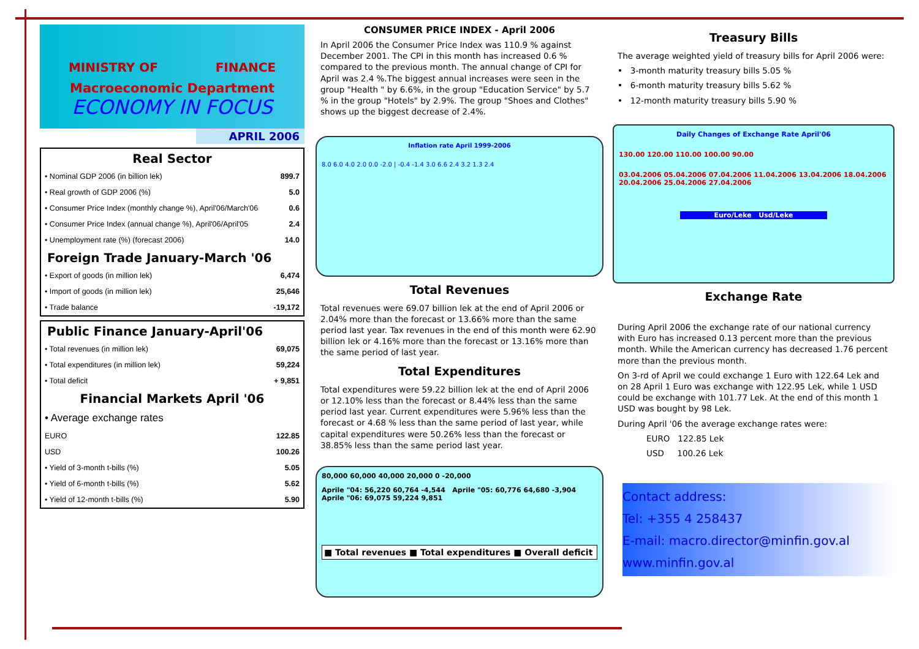MINISTRY OF FINANCE
Macroeconomic Department
ECONOMY IN FOCUS
APRIL 2006
Real Sector
| • Nominal GDP 2006 (in billion lek) | 899.7 |
| • Real growth of GDP 2006 (%) | 5.0 |
| • Consumer Price Index (monthly change %), April'06/March'06 | 0.6 |
| • Consumer Price Index (annual change %), April'06/April'05 | 2.4 |
| • Unemployment rate (%) (forecast 2006) | 14.0 |
Foreign Trade January-March '06
| • Export of goods (in million lek) | 6,474 |
| • Import of goods (in million lek) | 25,646 |
| • Trade balance | -19,172 |
Public Finance January-April'06
| • Total revenues (in million lek) | 69,075 |
| • Total expenditures (in million lek) | 59,224 |
| • Total deficit | + 9,851 |
Financial Markets April '06
| • Average exchange rates | |
| EURO | 122.85 |
| USD | 100.26 |
| • Yield of 3-month t-bills (%) | 5.05 |
| • Yield of 6-month t-bills (%) | 5.62 |
| • Yield of 12-month t-bills (%) | 5.90 |
CONSUMER PRICE INDEX - April 2006
In April 2006 the Consumer Price Index was 110.9 % against December 2001. The CPI in this month has increased 0.6 % compared to the previous month. The annual change of CPI for April was 2.4 %.The biggest annual increases were seen in the group "Health " by 6.6%, in the group "Education Service" by 5.7 % in the group "Hotels" by 2.9%. The group "Shoes and Clothes" shows up the biggest decrease of 2.4%.
Inflation rate April 1999-2006
8.0 6.0 4.0 2.0 0.0 -2.0 | -0.4 -1.4 3.0 6.6 2.4 3.2 1.3 2.4
Total Revenues
Total revenues were 69.07 billion lek at the end of April 2006 or 2.04% more than the forecast or 13.66% more than the same period last year. Tax revenues in the end of this month were 62.90 billion lek or 4.16% more than the forecast or 13.16% more than the same period of last year.
Total Expenditures
Total expenditures were 59.22 billion lek at the end of April 2006 or 12.10% less than the forecast or 8.44% less than the same period last year. Current expenditures were 5.96% less than the forecast or 4.68 % less than the same period of last year, while capital expenditures were 50.26% less than the forecast or 38.85% less than the same period last year.
80,000 60,000 40,000 20,000 0 -20,000
Aprile "04: 56,220 60,764 -4,544 Aprile "05: 60,776 64,680 -3,904 Aprile "06: 69,075 59,224 9,851
■ Total revenues ■ Total expenditures ■ Overall deficit
Treasury Bills
The average weighted yield of treasury bills for April 2006 were:
• 3-month maturity treasury bills 5.05 %
• 6-month maturity treasury bills 5.62 %
• 12-month maturity treasury bills 5.90 %
Daily Changes of Exchange Rate April'06
130.00 120.00 110.00 100.00 90.00
03.04.2006 05.04.2006 07.04.2006 11.04.2006 13.04.2006 18.04.2006 20.04.2006 25.04.2006 27.04.2006
Euro/Leke Usd/Leke
Exchange Rate
During April 2006 the exchange rate of our national currency with Euro has increased 0.13 percent more than the previous month. While the American currency has decreased 1.76 percent more than the previous month.
On 3-rd of April we could exchange 1 Euro with 122.64 Lek and on 28 April 1 Euro was exchange with 122.95 Lek, while 1 USD could be exchange with 101.77 Lek. At the end of this month 1 USD was bought by 98 Lek.
During April '06 the average exchange rates were:
EURO 122.85 Lek
USD 100.26 Lek
Contact address:
Tel: +355 4 258437
E-mail: macro.director@minfin.gov.al
www.minfin.gov.al